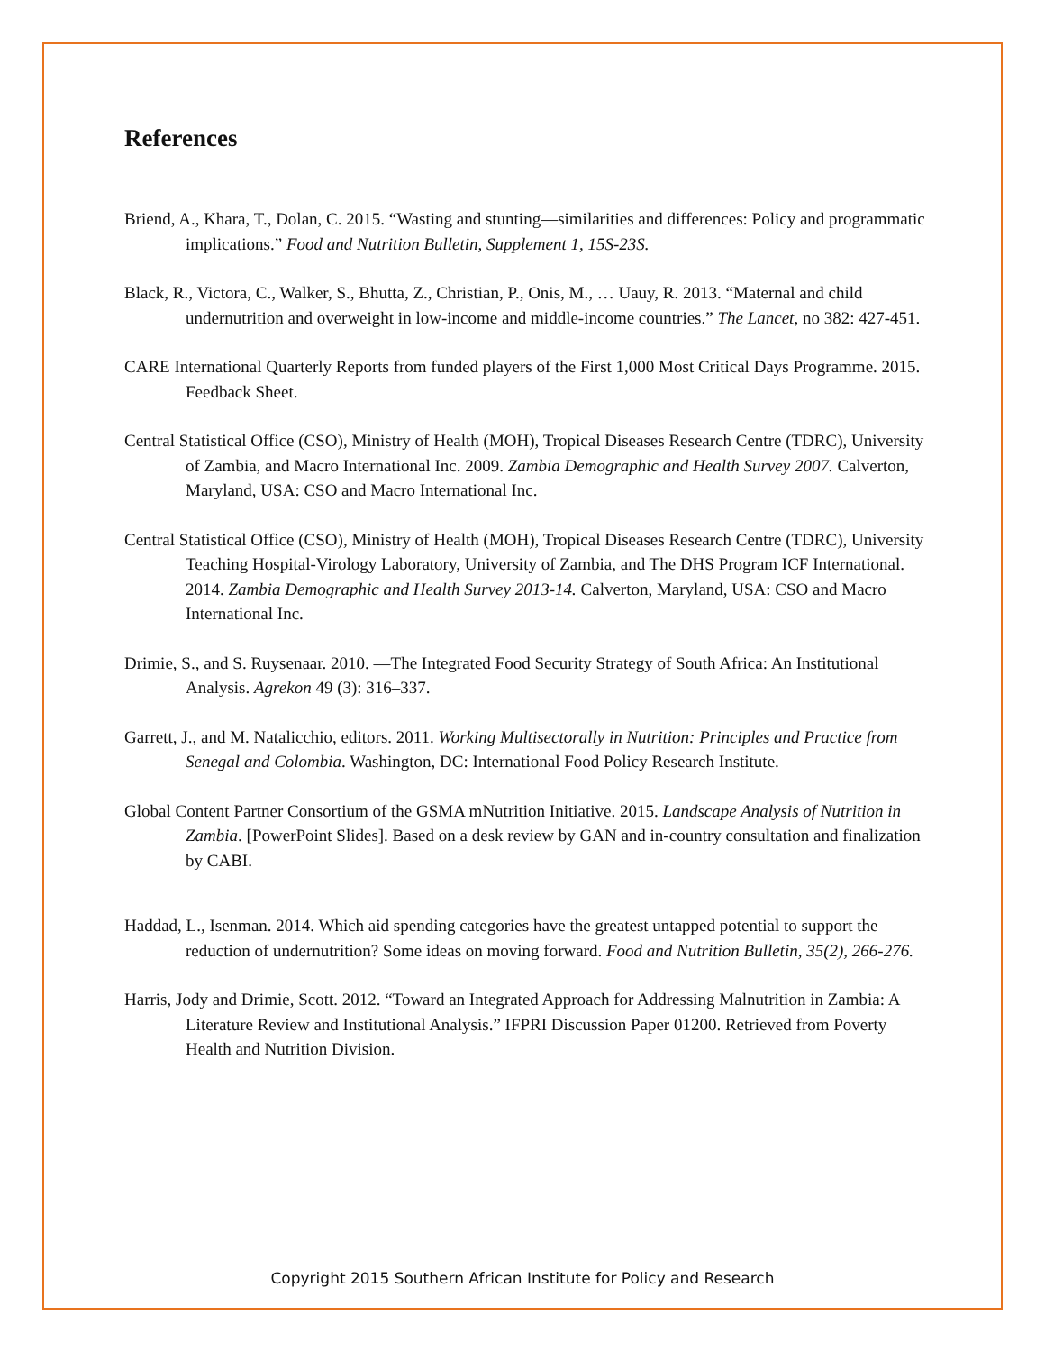References
Briend, A., Khara, T., Dolan, C. 2015. “Wasting and stunting—similarities and differences: Policy and programmatic implications.” Food and Nutrition Bulletin, Supplement 1, 15S-23S.
Black, R., Victora, C., Walker, S., Bhutta, Z., Christian, P., Onis, M., … Uauy, R. 2013. “Maternal and child undernutrition and overweight in low-income and middle-income countries.” The Lancet, no 382: 427-451.
CARE International Quarterly Reports from funded players of the First 1,000 Most Critical Days Programme. 2015. Feedback Sheet.
Central Statistical Office (CSO), Ministry of Health (MOH), Tropical Diseases Research Centre (TDRC), University of Zambia, and Macro International Inc. 2009. Zambia Demographic and Health Survey 2007. Calverton, Maryland, USA: CSO and Macro International Inc.
Central Statistical Office (CSO), Ministry of Health (MOH), Tropical Diseases Research Centre (TDRC), University Teaching Hospital-Virology Laboratory, University of Zambia, and The DHS Program ICF International. 2014. Zambia Demographic and Health Survey 2013-14. Calverton, Maryland, USA: CSO and Macro International Inc.
Drimie, S., and S. Ruysenaar. 2010. ―The Integrated Food Security Strategy of South Africa: An Institutional Analysis. Agrekon 49 (3): 316–337.
Garrett, J., and M. Natalicchio, editors. 2011. Working Multisectorally in Nutrition: Principles and Practice from Senegal and Colombia. Washington, DC: International Food Policy Research Institute.
Global Content Partner Consortium of the GSMA mNutrition Initiative. 2015. Landscape Analysis of Nutrition in Zambia. [PowerPoint Slides]. Based on a desk review by GAN and in-country consultation and finalization by CABI.
Haddad, L., Isenman. 2014. Which aid spending categories have the greatest untapped potential to support the reduction of undernutrition? Some ideas on moving forward. Food and Nutrition Bulletin, 35(2), 266-276.
Harris, Jody and Drimie, Scott. 2012. “Toward an Integrated Approach for Addressing Malnutrition in Zambia: A Literature Review and Institutional Analysis.” IFPRI Discussion Paper 01200. Retrieved from Poverty Health and Nutrition Division.
Copyright 2015 Southern African Institute for Policy and Research